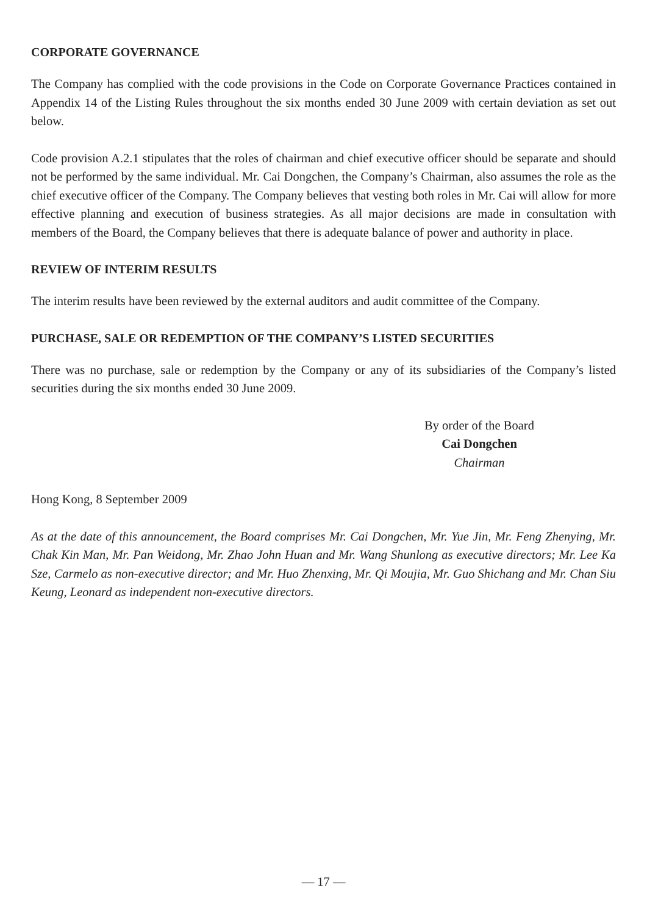CORPORATE GOVERNANCE
The Company has complied with the code provisions in the Code on Corporate Governance Practices contained in Appendix 14 of the Listing Rules throughout the six months ended 30 June 2009 with certain deviation as set out below.
Code provision A.2.1 stipulates that the roles of chairman and chief executive officer should be separate and should not be performed by the same individual. Mr. Cai Dongchen, the Company’s Chairman, also assumes the role as the chief executive officer of the Company. The Company believes that vesting both roles in Mr. Cai will allow for more effective planning and execution of business strategies. As all major decisions are made in consultation with members of the Board, the Company believes that there is adequate balance of power and authority in place.
REVIEW OF INTERIM RESULTS
The interim results have been reviewed by the external auditors and audit committee of the Company.
PURCHASE, SALE OR REDEMPTION OF THE COMPANY’S LISTED SECURITIES
There was no purchase, sale or redemption by the Company or any of its subsidiaries of the Company’s listed securities during the six months ended 30 June 2009.
By order of the Board
Cai Dongchen
Chairman
Hong Kong, 8 September 2009
As at the date of this announcement, the Board comprises Mr. Cai Dongchen, Mr. Yue Jin, Mr. Feng Zhenying, Mr. Chak Kin Man, Mr. Pan Weidong, Mr. Zhao John Huan and Mr. Wang Shunlong as executive directors; Mr. Lee Ka Sze, Carmelo as non-executive director; and Mr. Huo Zhenxing, Mr. Qi Moujia, Mr. Guo Shichang and Mr. Chan Siu Keung, Leonard as independent non-executive directors.
— 17 —